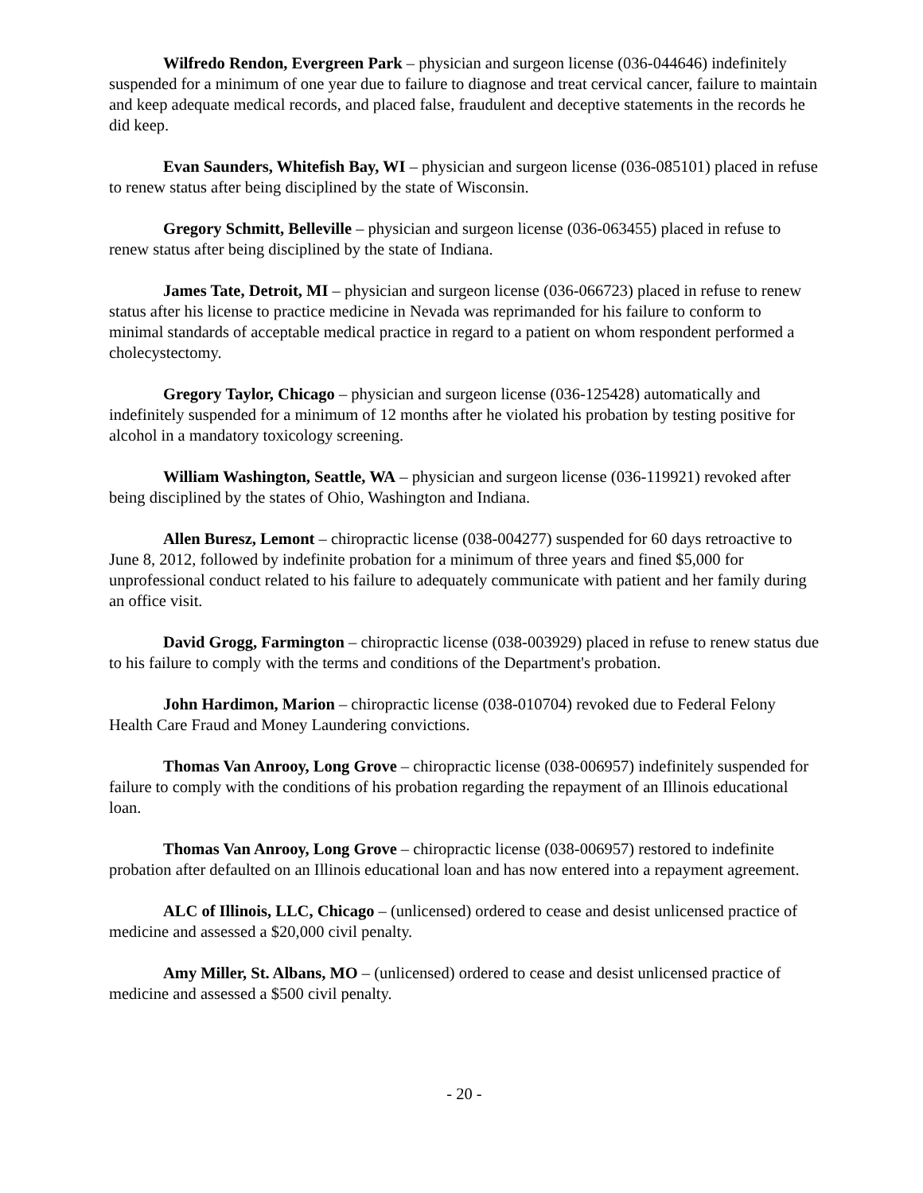Wilfredo Rendon, Evergreen Park – physician and surgeon license (036-044646) indefinitely suspended for a minimum of one year due to failure to diagnose and treat cervical cancer, failure to maintain and keep adequate medical records, and placed false, fraudulent and deceptive statements in the records he did keep.
Evan Saunders, Whitefish Bay, WI – physician and surgeon license (036-085101) placed in refuse to renew status after being disciplined by the state of Wisconsin.
Gregory Schmitt, Belleville – physician and surgeon license (036-063455) placed in refuse to renew status after being disciplined by the state of Indiana.
James Tate, Detroit, MI – physician and surgeon license (036-066723) placed in refuse to renew status after his license to practice medicine in Nevada was reprimanded for his failure to conform to minimal standards of acceptable medical practice in regard to a patient on whom respondent performed a cholecystectomy.
Gregory Taylor, Chicago – physician and surgeon license (036-125428) automatically and indefinitely suspended for a minimum of 12 months after he violated his probation by testing positive for alcohol in a mandatory toxicology screening.
William Washington, Seattle, WA – physician and surgeon license (036-119921) revoked after being disciplined by the states of Ohio, Washington and Indiana.
Allen Buresz, Lemont – chiropractic license (038-004277) suspended for 60 days retroactive to June 8, 2012, followed by indefinite probation for a minimum of three years and fined $5,000 for unprofessional conduct related to his failure to adequately communicate with patient and her family during an office visit.
David Grogg, Farmington – chiropractic license (038-003929) placed in refuse to renew status due to his failure to comply with the terms and conditions of the Department's probation.
John Hardimon, Marion – chiropractic license (038-010704) revoked due to Federal Felony Health Care Fraud and Money Laundering convictions.
Thomas Van Anrooy, Long Grove – chiropractic license (038-006957) indefinitely suspended for failure to comply with the conditions of his probation regarding the repayment of an Illinois educational loan.
Thomas Van Anrooy, Long Grove – chiropractic license (038-006957) restored to indefinite probation after defaulted on an Illinois educational loan and has now entered into a repayment agreement.
ALC of Illinois, LLC, Chicago – (unlicensed) ordered to cease and desist unlicensed practice of medicine and assessed a $20,000 civil penalty.
Amy Miller, St. Albans, MO – (unlicensed) ordered to cease and desist unlicensed practice of medicine and assessed a $500 civil penalty.
- 20 -